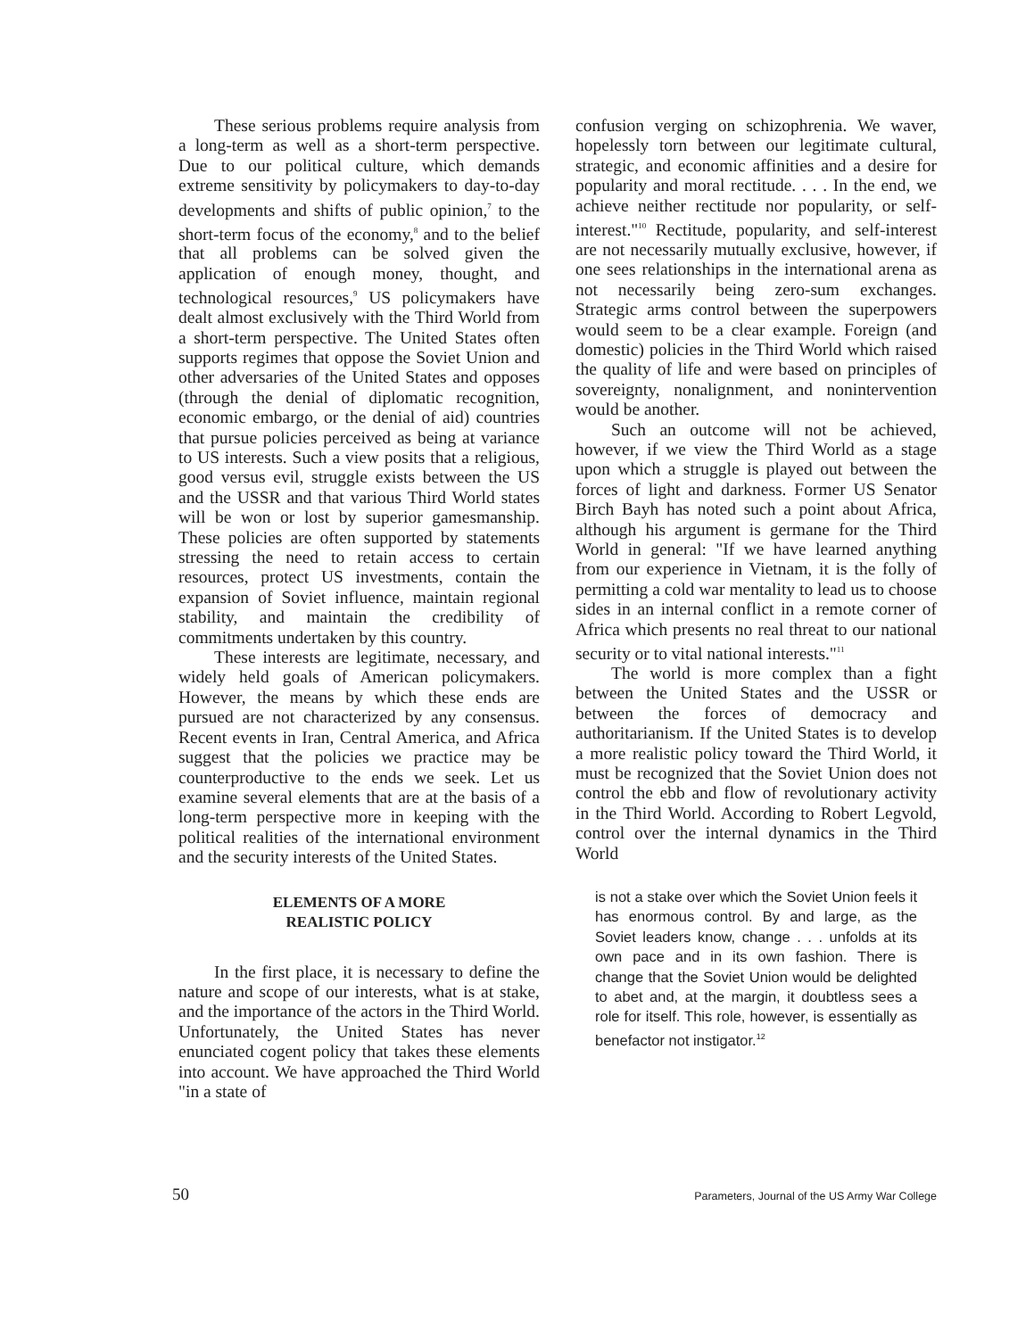These serious problems require analysis from a long-term as well as a short-term perspective. Due to our political culture, which demands extreme sensitivity by policymakers to day-to-day developments and shifts of public opinion,<sup>7</sup> to the short-term focus of the economy,<sup>8</sup> and to the belief that all problems can be solved given the application of enough money, thought, and technological resources,<sup>9</sup> US policymakers have dealt almost exclusively with the Third World from a short-term perspective. The United States often supports regimes that oppose the Soviet Union and other adversaries of the United States and opposes (through the denial of diplomatic recognition, economic embargo, or the denial of aid) countries that pursue policies perceived as being at variance to US interests. Such a view posits that a religious, good versus evil, struggle exists between the US and the USSR and that various Third World states will be won or lost by superior gamesmanship. These policies are often supported by statements stressing the need to retain access to certain resources, protect US investments, contain the expansion of Soviet influence, maintain regional stability, and maintain the credibility of commitments undertaken by this country.
These interests are legitimate, necessary, and widely held goals of American policymakers. However, the means by which these ends are pursued are not characterized by any consensus. Recent events in Iran, Central America, and Africa suggest that the policies we practice may be counterproductive to the ends we seek. Let us examine several elements that are at the basis of a long-term perspective more in keeping with the political realities of the international environment and the security interests of the United States.
ELEMENTS OF A MORE
REALISTIC POLICY
In the first place, it is necessary to define the nature and scope of our interests, what is at stake, and the importance of the actors in the Third World. Unfortunately, the United States has never enunciated cogent policy that takes these elements into account. We have approached the Third World "in a state of
confusion verging on schizophrenia. We waver, hopelessly torn between our legitimate cultural, strategic, and economic affinities and a desire for popularity and moral rectitude. . . . In the end, we achieve neither rectitude nor popularity, or self-interest."<sup>10</sup> Rectitude, popularity, and self-interest are not necessarily mutually exclusive, however, if one sees relationships in the international arena as not necessarily being zero-sum exchanges. Strategic arms control between the superpowers would seem to be a clear example. Foreign (and domestic) policies in the Third World which raised the quality of life and were based on principles of sovereignty, nonalignment, and nonintervention would be another.
Such an outcome will not be achieved, however, if we view the Third World as a stage upon which a struggle is played out between the forces of light and darkness. Former US Senator Birch Bayh has noted such a point about Africa, although his argument is germane for the Third World in general: "If we have learned anything from our experience in Vietnam, it is the folly of permitting a cold war mentality to lead us to choose sides in an internal conflict in a remote corner of Africa which presents no real threat to our national security or to vital national interests."<sup>11</sup>
The world is more complex than a fight between the United States and the USSR or between the forces of democracy and authoritarianism. If the United States is to develop a more realistic policy toward the Third World, it must be recognized that the Soviet Union does not control the ebb and flow of revolutionary activity in the Third World. According to Robert Legvold, control over the internal dynamics in the Third World
is not a stake over which the Soviet Union feels it has enormous control. By and large, as the Soviet leaders know, change . . . unfolds at its own pace and in its own fashion. There is change that the Soviet Union would be delighted to abet and, at the margin, it doubtless sees a role for itself. This role, however, is essentially as benefactor not instigator.<sup>12</sup>
50 Parameters, Journal of the US Army War College